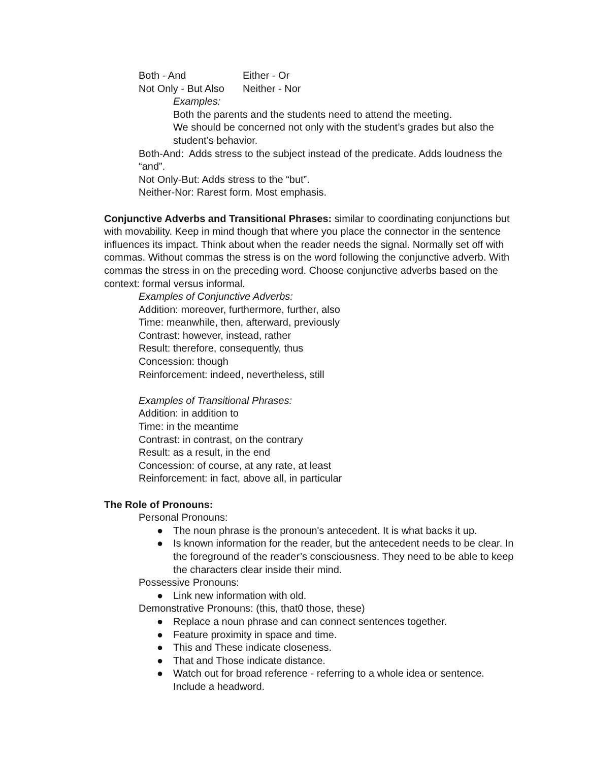Both - And Either - Or
Not Only - But Also Neither - Nor
Examples:
Both the parents and the students need to attend the meeting.
We should be concerned not only with the student’s grades but also the student’s behavior.
Both-And: Adds stress to the subject instead of the predicate. Adds loudness the “and”.
Not Only-But: Adds stress to the “but”.
Neither-Nor: Rarest form. Most emphasis.
Conjunctive Adverbs and Transitional Phrases: similar to coordinating conjunctions but with movability. Keep in mind though that where you place the connector in the sentence influences its impact. Think about when the reader needs the signal. Normally set off with commas. Without commas the stress is on the word following the conjunctive adverb. With commas the stress in on the preceding word. Choose conjunctive adverbs based on the context: formal versus informal.
Examples of Conjunctive Adverbs:
Addition: moreover, furthermore, further, also
Time: meanwhile, then, afterward, previously
Contrast: however, instead, rather
Result: therefore, consequently, thus
Concession: though
Reinforcement: indeed, nevertheless, still
Examples of Transitional Phrases:
Addition: in addition to
Time: in the meantime
Contrast: in contrast, on the contrary
Result: as a result, in the end
Concession: of course, at any rate, at least
Reinforcement: in fact, above all, in particular
The Role of Pronouns:
Personal Pronouns:
● The noun phrase is the pronoun's antecedent. It is what backs it up.
● Is known information for the reader, but the antecedent needs to be clear. In the foreground of the reader’s consciousness. They need to be able to keep the characters clear inside their mind.
Possessive Pronouns:
● Link new information with old.
Demonstrative Pronouns: (this, that0 those, these)
● Replace a noun phrase and can connect sentences together.
● Feature proximity in space and time.
● This and These indicate closeness.
● That and Those indicate distance.
● Watch out for broad reference - referring to a whole idea or sentence. Include a headword.